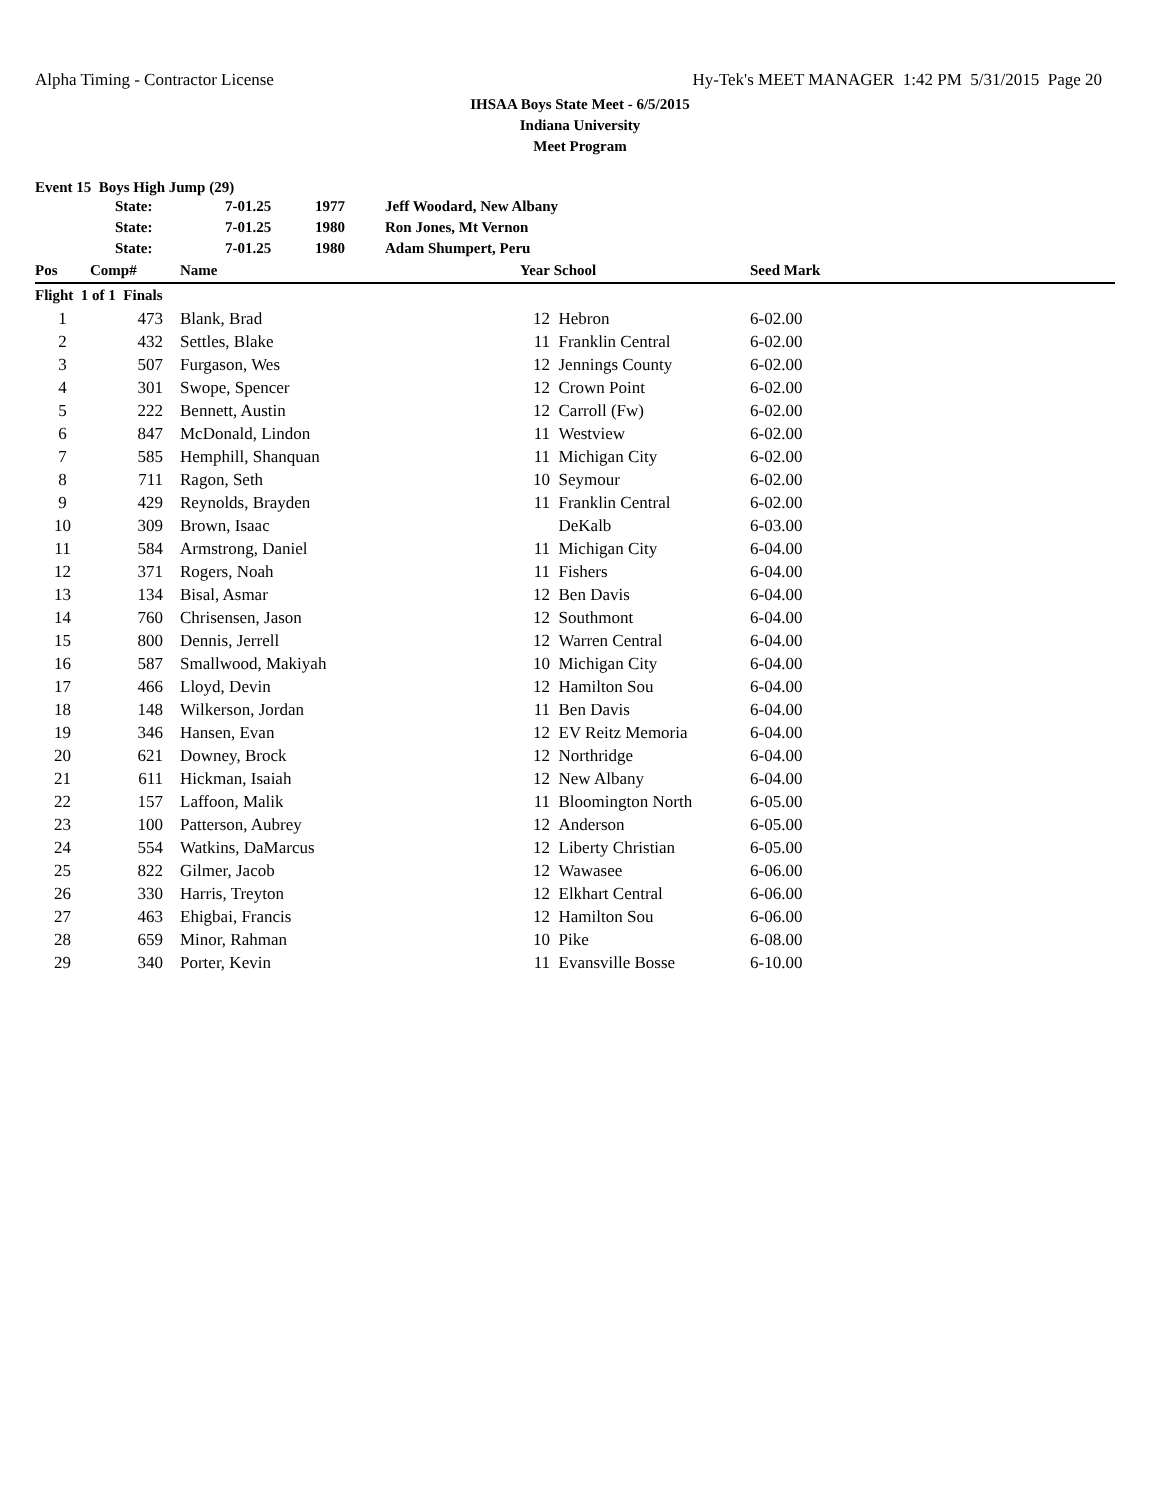Alpha Timing - Contractor License Hy-Tek's MEET MANAGER 1:42 PM 5/31/2015 Page 20
IHSAA Boys State Meet - 6/5/2015
Indiana University
Meet Program
Event 15 Boys High Jump (29)
| | State: | 7-01.25 | 1977 | Jeff Woodard, New Albany |
| | State: | 7-01.25 | 1980 | Ron Jones, Mt Vernon |
| | State: | 7-01.25 | 1980 | Adam Shumpert, Peru |
| Pos | Comp# | Name | Year | School | Seed Mark | |
| --- | --- | --- | --- | --- | --- | --- |
| Flight 1 of 1 Finals | | | | | | |
| 1 | 473 | Blank, Brad | 12 | Hebron | 6-02.00 | |
| 2 | 432 | Settles, Blake | 11 | Franklin Central | 6-02.00 | |
| 3 | 507 | Furgason, Wes | 12 | Jennings County | 6-02.00 | |
| 4 | 301 | Swope, Spencer | 12 | Crown Point | 6-02.00 | |
| 5 | 222 | Bennett, Austin | 12 | Carroll (Fw) | 6-02.00 | |
| 6 | 847 | McDonald, Lindon | 11 | Westview | 6-02.00 | |
| 7 | 585 | Hemphill, Shanquan | 11 | Michigan City | 6-02.00 | |
| 8 | 711 | Ragon, Seth | 10 | Seymour | 6-02.00 | |
| 9 | 429 | Reynolds, Brayden | 11 | Franklin Central | 6-02.00 | |
| 10 | 309 | Brown, Isaac | | DeKalb | 6-03.00 | |
| 11 | 584 | Armstrong, Daniel | 11 | Michigan City | 6-04.00 | |
| 12 | 371 | Rogers, Noah | 11 | Fishers | 6-04.00 | |
| 13 | 134 | Bisal, Asmar | 12 | Ben Davis | 6-04.00 | |
| 14 | 760 | Chrisensen, Jason | 12 | Southmont | 6-04.00 | |
| 15 | 800 | Dennis, Jerrell | 12 | Warren Central | 6-04.00 | |
| 16 | 587 | Smallwood, Makiyah | 10 | Michigan City | 6-04.00 | |
| 17 | 466 | Lloyd, Devin | 12 | Hamilton Sou | 6-04.00 | |
| 18 | 148 | Wilkerson, Jordan | 11 | Ben Davis | 6-04.00 | |
| 19 | 346 | Hansen, Evan | 12 | EV Reitz Memoria | 6-04.00 | |
| 20 | 621 | Downey, Brock | 12 | Northridge | 6-04.00 | |
| 21 | 611 | Hickman, Isaiah | 12 | New Albany | 6-04.00 | |
| 22 | 157 | Laffoon, Malik | 11 | Bloomington North | 6-05.00 | |
| 23 | 100 | Patterson, Aubrey | 12 | Anderson | 6-05.00 | |
| 24 | 554 | Watkins, DaMarcus | 12 | Liberty Christian | 6-05.00 | |
| 25 | 822 | Gilmer, Jacob | 12 | Wawasee | 6-06.00 | |
| 26 | 330 | Harris, Treyton | 12 | Elkhart Central | 6-06.00 | |
| 27 | 463 | Ehigbai, Francis | 12 | Hamilton Sou | 6-06.00 | |
| 28 | 659 | Minor, Rahman | 10 | Pike | 6-08.00 | |
| 29 | 340 | Porter, Kevin | 11 | Evansville Bosse | 6-10.00 | |